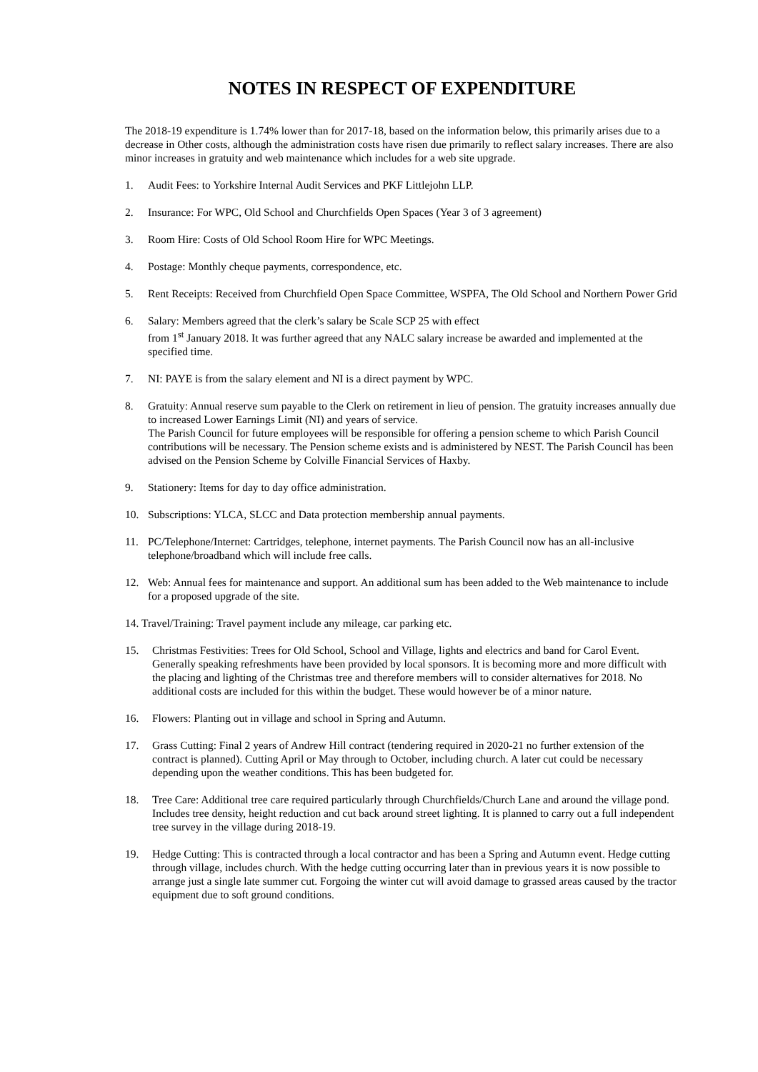NOTES IN RESPECT OF EXPENDITURE
The 2018-19 expenditure is 1.74% lower than for 2017-18, based on the information below, this primarily arises due to a decrease in Other costs, although the administration costs have risen due primarily to reflect salary increases. There are also minor increases in gratuity and web maintenance which includes for a web site upgrade.
1. Audit Fees: to Yorkshire Internal Audit Services and PKF Littlejohn LLP.
2. Insurance: For WPC, Old School and Churchfields Open Spaces (Year 3 of 3 agreement)
3. Room Hire: Costs of Old School Room Hire for WPC Meetings.
4. Postage: Monthly cheque payments, correspondence, etc.
5. Rent Receipts: Received from Churchfield Open Space Committee, WSPFA, The Old School and Northern Power Grid
6. Salary: Members agreed that the clerk’s salary be Scale SCP 25 with effect
from 1<sup>st</sup> January 2018. It was further agreed that any NALC salary increase be awarded and implemented at the specified time.
7. NI: PAYE is from the salary element and NI is a direct payment by WPC.
8. Gratuity: Annual reserve sum payable to the Clerk on retirement in lieu of pension. The gratuity increases annually due to increased Lower Earnings Limit (NI) and years of service.
The Parish Council for future employees will be responsible for offering a pension scheme to which Parish Council contributions will be necessary. The Pension scheme exists and is administered by NEST. The Parish Council has been advised on the Pension Scheme by Colville Financial Services of Haxby.
9. Stationery: Items for day to day office administration.
10. Subscriptions: YLCA, SLCC and Data protection membership annual payments.
11. PC/Telephone/Internet: Cartridges, telephone, internet payments. The Parish Council now has an all-inclusive telephone/broadband which will include free calls.
12. Web: Annual fees for maintenance and support. An additional sum has been added to the Web maintenance to include for a proposed upgrade of the site.
14. Travel/Training: Travel payment include any mileage, car parking etc.
15. Christmas Festivities: Trees for Old School, School and Village, lights and electrics and band for Carol Event. Generally speaking refreshments have been provided by local sponsors. It is becoming more and more difficult with the placing and lighting of the Christmas tree and therefore members will to consider alternatives for 2018. No additional costs are included for this within the budget. These would however be of a minor nature.
16. Flowers: Planting out in village and school in Spring and Autumn.
17. Grass Cutting: Final 2 years of Andrew Hill contract (tendering required in 2020-21 no further extension of the contract is planned). Cutting April or May through to October, including church. A later cut could be necessary depending upon the weather conditions. This has been budgeted for.
18. Tree Care: Additional tree care required particularly through Churchfields/Church Lane and around the village pond. Includes tree density, height reduction and cut back around street lighting. It is planned to carry out a full independent tree survey in the village during 2018-19.
19. Hedge Cutting: This is contracted through a local contractor and has been a Spring and Autumn event. Hedge cutting through village, includes church. With the hedge cutting occurring later than in previous years it is now possible to arrange just a single late summer cut. Forgoing the winter cut will avoid damage to grassed areas caused by the tractor equipment due to soft ground conditions.